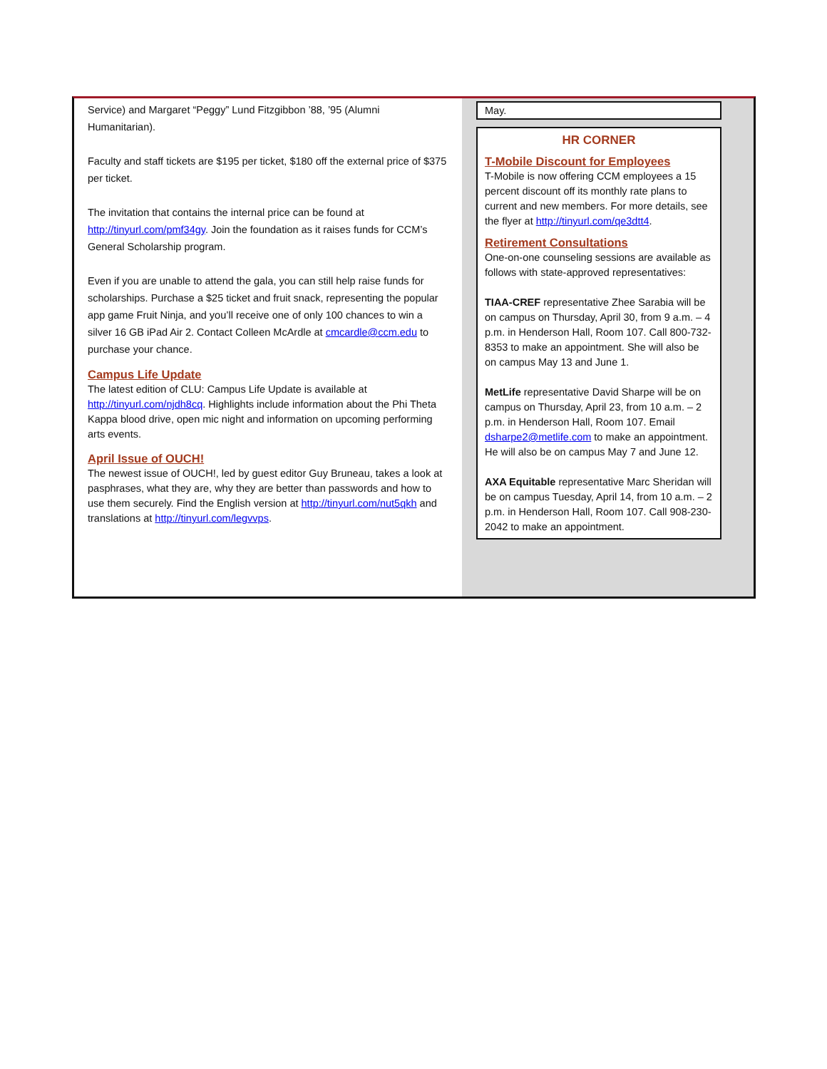Service) and Margaret “Peggy” Lund Fitzgibbon ’88, ’95 (Alumni Humanitarian).
Faculty and staff tickets are $195 per ticket, $180 off the external price of $375 per ticket.
The invitation that contains the internal price can be found at http://tinyurl.com/pmf34gy. Join the foundation as it raises funds for CCM’s General Scholarship program.
Even if you are unable to attend the gala, you can still help raise funds for scholarships. Purchase a $25 ticket and fruit snack, representing the popular app game Fruit Ninja, and you’ll receive one of only 100 chances to win a silver 16 GB iPad Air 2. Contact Colleen McArdle at cmcardle@ccm.edu to purchase your chance.
Campus Life Update
The latest edition of CLU: Campus Life Update is available at http://tinyurl.com/njdh8cq. Highlights include information about the Phi Theta Kappa blood drive, open mic night and information on upcoming performing arts events.
April Issue of OUCH!
The newest issue of OUCH!, led by guest editor Guy Bruneau, takes a look at pasphrases, what they are, why they are better than passwords and how to use them securely. Find the English version at http://tinyurl.com/nut5qkh and translations at http://tinyurl.com/legvvps.
May.
HR CORNER
T-Mobile Discount for Employees
T-Mobile is now offering CCM employees a 15 percent discount off its monthly rate plans to current and new members. For more details, see the flyer at http://tinyurl.com/qe3dtt4.
Retirement Consultations
One-on-one counseling sessions are available as follows with state-approved representatives:
TIAA-CREF representative Zhee Sarabia will be on campus on Thursday, April 30, from 9 a.m. – 4 p.m. in Henderson Hall, Room 107. Call 800-732-8353 to make an appointment. She will also be on campus May 13 and June 1.
MetLife representative David Sharpe will be on campus on Thursday, April 23, from 10 a.m. – 2 p.m. in Henderson Hall, Room 107. Email dsharpe2@metlife.com to make an appointment. He will also be on campus May 7 and June 12.
AXA Equitable representative Marc Sheridan will be on campus Tuesday, April 14, from 10 a.m. – 2 p.m. in Henderson Hall, Room 107. Call 908-230-2042 to make an appointment.